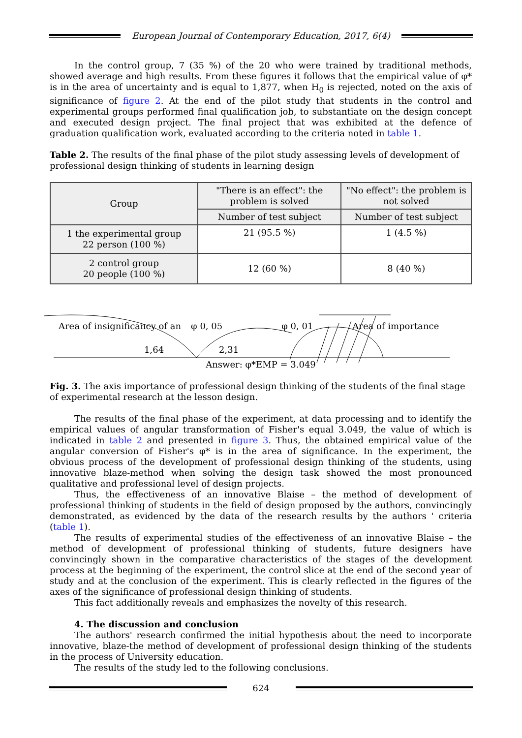European Journal of Contemporary Education, 2017, 6(4)
In the control group, 7 (35 %) of the 20 who were trained by traditional methods, showed average and high results. From these figures it follows that the empirical value of φ* is in the area of uncertainty and is equal to 1,877, when H<sub>0</sub> is rejected, noted on the axis of significance of figure 2. At the end of the pilot study that students in the control and experimental groups performed final qualification job, to substantiate on the design concept and executed design project. The final project that was exhibited at the defence of graduation qualification work, evaluated according to the criteria noted in table 1.
Table 2. The results of the final phase of the pilot study assessing levels of development of professional design thinking of students in learning design
| Group | "There is an effect": the problem is solved | "No effect": the problem is not solved |
| | Number of test subject | Number of test subject |
| 1 the experimental group 22 person (100 %) | 21 (95.5 %) | 1 (4.5 %) |
| 2 control group 20 people (100 %) | 12 (60 %) | 8 (40 %) |
Area of insignificancy of an φ 0, 05 φ 0, 01 Area of importance
1,64 2,31
Answer: φ*EMP = 3.049
Fig. 3. The axis importance of professional design thinking of the students of the final stage of experimental research at the lesson design.
The results of the final phase of the experiment, at data processing and to identify the empirical values of angular transformation of Fisher's equal 3.049, the value of which is indicated in table 2 and presented in figure 3. Thus, the obtained empirical value of the angular conversion of Fisher's φ* is in the area of significance. In the experiment, the obvious process of the development of professional design thinking of the students, using innovative blaze-method when solving the design task showed the most pronounced qualitative and professional level of design projects.
Thus, the effectiveness of an innovative Blaise – the method of development of professional thinking of students in the field of design proposed by the authors, convincingly demonstrated, as evidenced by the data of the research results by the authors ' criteria (table 1).
The results of experimental studies of the effectiveness of an innovative Blaise – the method of development of professional thinking of students, future designers have convincingly shown in the comparative characteristics of the stages of the development process at the beginning of the experiment, the control slice at the end of the second year of study and at the conclusion of the experiment. This is clearly reflected in the figures of the axes of the significance of professional design thinking of students.
This fact additionally reveals and emphasizes the novelty of this research.
4. The discussion and conclusion
The authors' research confirmed the initial hypothesis about the need to incorporate innovative, blaze-the method of development of professional design thinking of the students in the process of University education.
The results of the study led to the following conclusions.
624